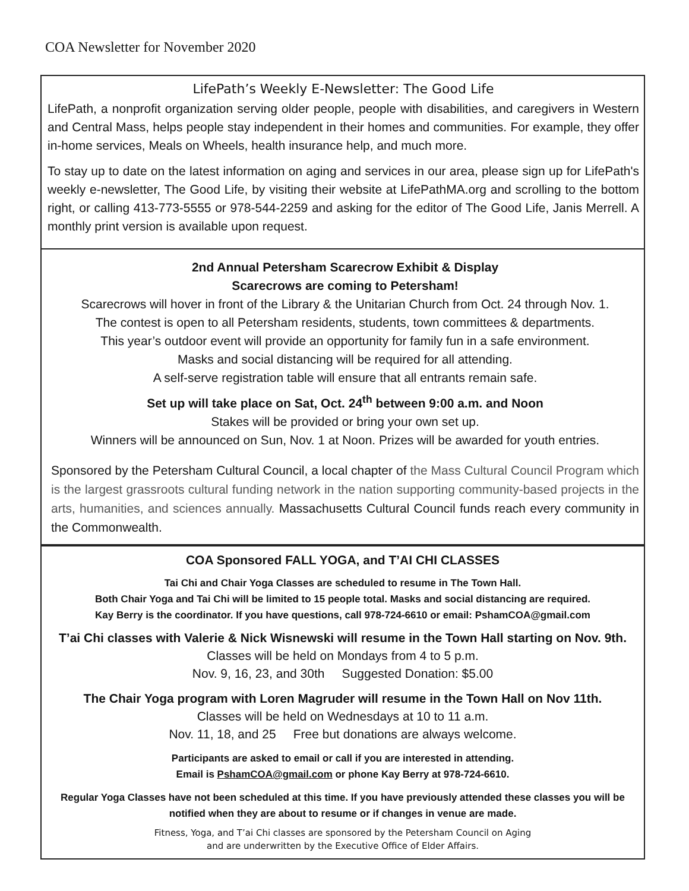COA Newsletter for November 2020
LifePath’s Weekly E-Newsletter: The Good Life
LifePath, a nonprofit organization serving older people, people with disabilities, and caregivers in Western and Central Mass, helps people stay independent in their homes and communities. For example, they offer in-home services, Meals on Wheels, health insurance help, and much more.
To stay up to date on the latest information on aging and services in our area, please sign up for LifePath's weekly e-newsletter, The Good Life, by visiting their website at LifePathMA.org and scrolling to the bottom right, or calling 413-773-5555 or 978-544-2259 and asking for the editor of The Good Life, Janis Merrell. A monthly print version is available upon request.
2nd Annual Petersham Scarecrow Exhibit & Display
Scarecrows are coming to Petersham!
Scarecrows will hover in front of the Library & the Unitarian Church from Oct. 24 through Nov. 1.
The contest is open to all Petersham residents, students, town committees & departments.
This year’s outdoor event will provide an opportunity for family fun in a safe environment.
Masks and social distancing will be required for all attending.
A self-serve registration table will ensure that all entrants remain safe.
Set up will take place on Sat, Oct. 24<sup>th</sup> between 9:00 a.m. and Noon
Stakes will be provided or bring your own set up.
Winners will be announced on Sun, Nov. 1 at Noon. Prizes will be awarded for youth entries.
Sponsored by the Petersham Cultural Council, a local chapter of the Mass Cultural Council Program which is the largest grassroots cultural funding network in the nation supporting community-based projects in the arts, humanities, and sciences annually. Massachusetts Cultural Council funds reach every community in the Commonwealth.
COA Sponsored FALL YOGA, and T’AI CHI CLASSES
Tai Chi and Chair Yoga Classes are scheduled to resume in The Town Hall.
Both Chair Yoga and Tai Chi will be limited to 15 people total. Masks and social distancing are required.
Kay Berry is the coordinator. If you have questions, call 978-724-6610 or email: PshamCOA@gmail.com
T’ai Chi classes with Valerie & Nick Wisnewski will resume in the Town Hall starting on Nov. 9th.
Classes will be held on Mondays from 4 to 5 p.m.
Nov. 9, 16, 23, and 30th Suggested Donation: $5.00
The Chair Yoga program with Loren Magruder will resume in the Town Hall on Nov 11th.
Classes will be held on Wednesdays at 10 to 11 a.m.
Nov. 11, 18, and 25 Free but donations are always welcome.
Participants are asked to email or call if you are interested in attending.
Email is PshamCOA@gmail.com or phone Kay Berry at 978-724-6610.
Regular Yoga Classes have not been scheduled at this time. If you have previously attended these classes you will be notified when they are about to resume or if changes in venue are made.
Fitness, Yoga, and T’ai Chi classes are sponsored by the Petersham Council on Aging
and are underwritten by the Executive Office of Elder Affairs.